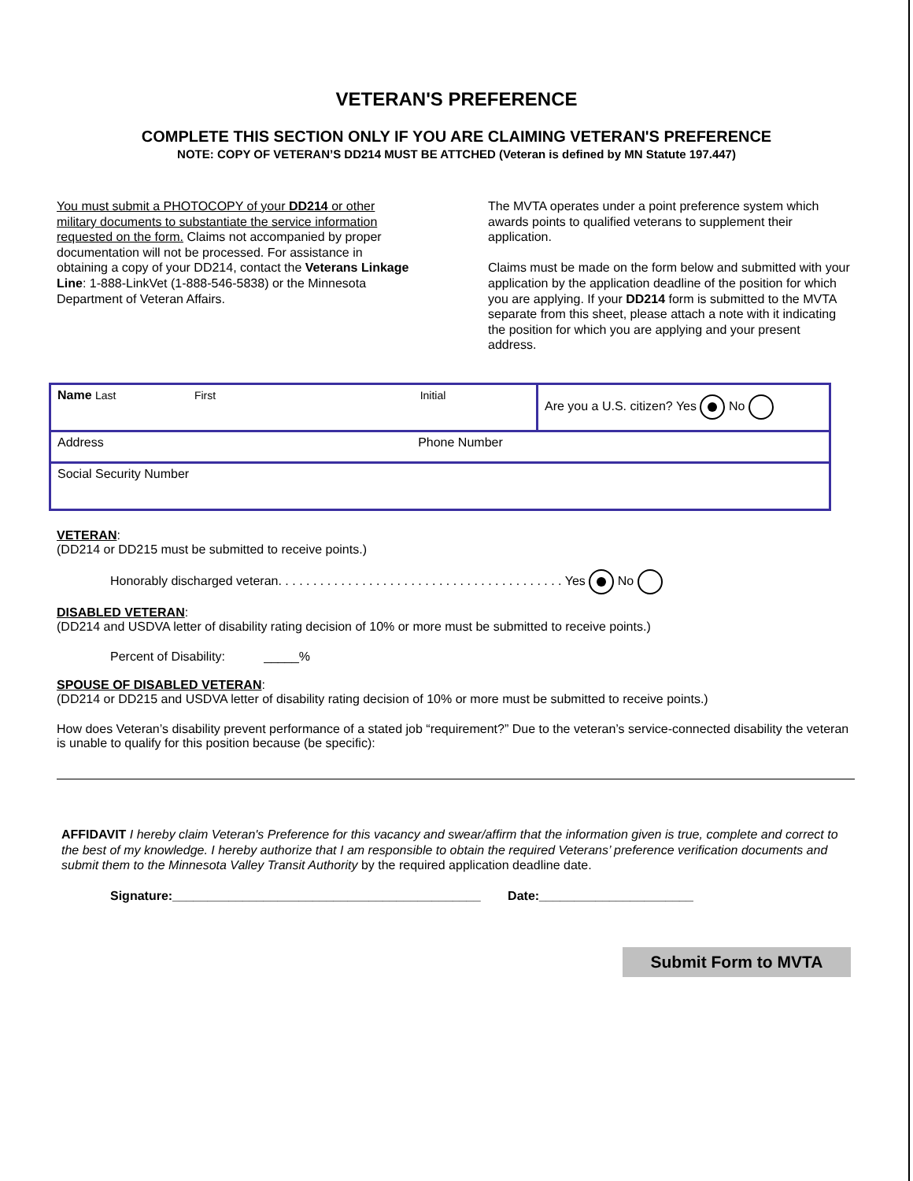VETERAN'S PREFERENCE
COMPLETE THIS SECTION ONLY IF YOU ARE CLAIMING VETERAN'S PREFERENCE
NOTE: COPY OF VETERAN’S DD214 MUST BE ATTCHED (Veteran is defined by MN Statute 197.447)
You must submit a PHOTOCOPY of your DD214 or other military documents to substantiate the service information requested on the form. Claims not accompanied by proper documentation will not be processed. For assistance in obtaining a copy of your DD214, contact the Veterans Linkage Line: 1-888-LinkVet (1-888-546-5838) or the Minnesota Department of Veteran Affairs.
The MVTA operates under a point preference system which awards points to qualified veterans to supplement their application.
Claims must be made on the form below and submitted with your application by the application deadline of the position for which you are applying. If your DD214 form is submitted to the MVTA separate from this sheet, please attach a note with it indicating the position for which you are applying and your present address.
| Name Last First Initial | Are you a U.S. citizen? Yes No |
| Address Phone Number | |
| Social Security Number | |
VETERAN:
(DD214 or DD215 must be submitted to receive points.)
Honorably discharged veteran. . . . . . . . . . . . . . . . . . . . . . . . . . . . . . . . . . . . . . . . . Yes No
DISABLED VETERAN:
(DD214 and USDVA letter of disability rating decision of 10% or more must be submitted to receive points.)
Percent of Disability: _____%
SPOUSE OF DISABLED VETERAN:
(DD214 or DD215 and USDVA letter of disability rating decision of 10% or more must be submitted to receive points.)
How does Veteran’s disability prevent performance of a stated job “requirement?” Due to the veteran’s service-connected disability the veteran is unable to qualify for this position because (be specific):
AFFIDAVIT I hereby claim Veteran's Preference for this vacancy and swear/affirm that the information given is true, complete and correct to the best of my knowledge. I hereby authorize that I am responsible to obtain the required Veterans’ preference verification documents and submit them to the Minnesota Valley Transit Authority by the required application deadline date.
Signature:____________________________________________ Date:______________________
Submit Form to MVTA